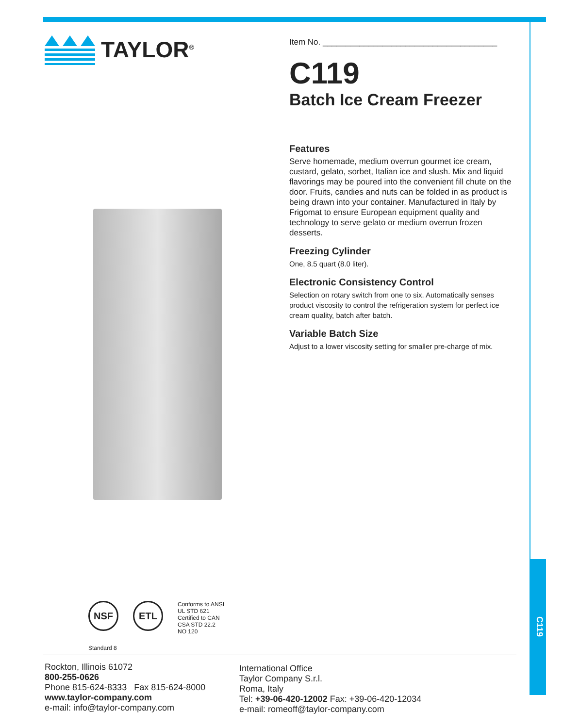C119
TAYLOR<sup>®</sup>
Item No. ______________________________________
C119
Batch Ice Cream Freezer
Features
Serve homemade, medium overrun gourmet ice cream, custard, gelato, sorbet, Italian ice and slush. Mix and liquid flavorings may be poured into the convenient fill chute on the door. Fruits, candies and nuts can be folded in as product is being drawn into your container. Manufactured in Italy by Frigomat to ensure European equipment quality and technology to serve gelato or medium overrun frozen desserts.
Freezing Cylinder
One, 8.5 quart (8.0 liter).
Electronic Consistency Control
Selection on rotary switch from one to six. Automatically senses product viscosity to control the refrigeration system for perfect ice cream quality, batch after batch.
Variable Batch Size
Adjust to a lower viscosity setting for smaller pre-charge of mix.
NSF
Standard 8
ETL
Conforms to ANSI
UL STD 621
Certified to CAN
CSA STD 22.2
NO 120
Rockton, Illinois 61072
800-255-0626
Phone 815-624-8333 Fax 815-624-8000
www.taylor-company.com
e-mail: info@taylor-company.com
International Office
Taylor Company S.r.l.
Roma, Italy
Tel: +39-06-420-12002 Fax: +39-06-420-12034
e-mail: romeoff@taylor-company.com